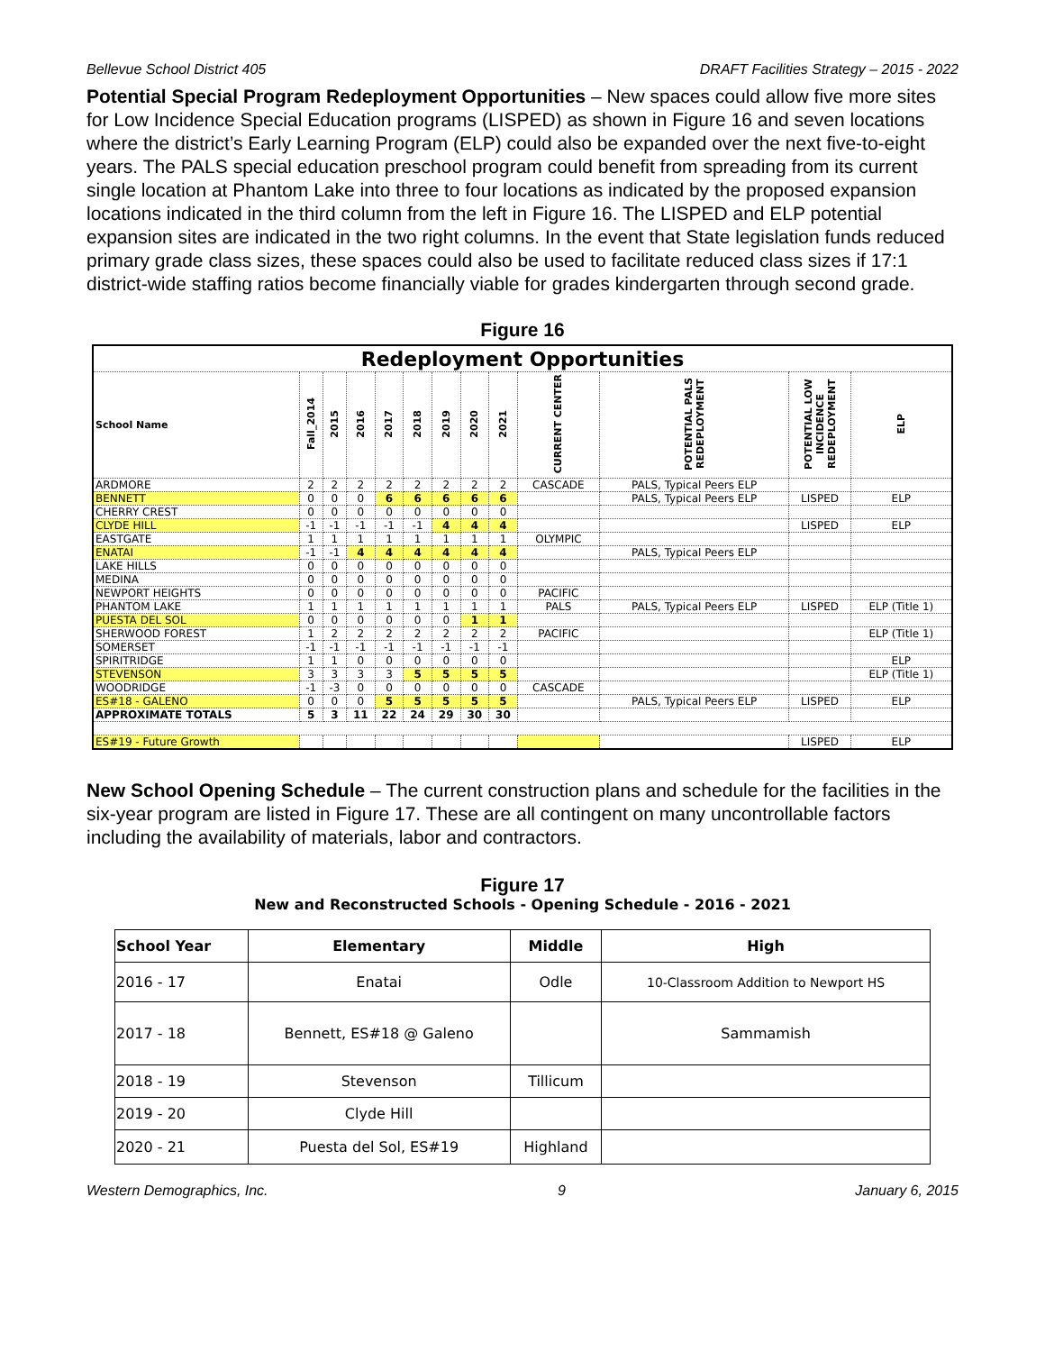Bellevue School District 405 DRAFT Facilities Strategy – 2015 - 2022
Potential Special Program Redeployment Opportunities – New spaces could allow five more sites for Low Incidence Special Education programs (LISPED) as shown in Figure 16 and seven locations where the district’s Early Learning Program (ELP) could also be expanded over the next five-to-eight years. The PALS special education preschool program could benefit from spreading from its current single location at Phantom Lake into three to four locations as indicated by the proposed expansion locations indicated in the third column from the left in Figure 16. The LISPED and ELP potential expansion sites are indicated in the two right columns. In the event that State legislation funds reduced primary grade class sizes, these spaces could also be used to facilitate reduced class sizes if 17:1 district-wide staffing ratios become financially viable for grades kindergarten through second grade.
Figure 16
| Redeployment Opportunities | | | | | | | | | | | | |
| School Name | Fall_2014 | 2015 | 2016 | 2017 | 2018 | 2019 | 2020 | 2021 | CURRENT CENTER | POTENTIAL PALS REDEPLOYMENT | POTENTIAL LOW INCIDENCE REDEPLOYMENT | ELP |
| ARDMORE | 2 | 2 | 2 | 2 | 2 | 2 | 2 | 2 | CASCADE | PALS, Typical Peers ELP | | |
| BENNETT | 0 | 0 | 0 | 6 | 6 | 6 | 6 | 6 | | PALS, Typical Peers ELP | LISPED | ELP |
| CHERRY CREST | 0 | 0 | 0 | 0 | 0 | 0 | 0 | 0 | | | | |
| CLYDE HILL | -1 | -1 | -1 | -1 | -1 | 4 | 4 | 4 | | | LISPED | ELP |
| EASTGATE | 1 | 1 | 1 | 1 | 1 | 1 | 1 | 1 | OLYMPIC | | | |
| ENATAI | -1 | -1 | 4 | 4 | 4 | 4 | 4 | 4 | | PALS, Typical Peers ELP | | |
| LAKE HILLS | 0 | 0 | 0 | 0 | 0 | 0 | 0 | 0 | | | | |
| MEDINA | 0 | 0 | 0 | 0 | 0 | 0 | 0 | 0 | | | | |
| NEWPORT HEIGHTS | 0 | 0 | 0 | 0 | 0 | 0 | 0 | 0 | PACIFIC | | | |
| PHANTOM LAKE | 1 | 1 | 1 | 1 | 1 | 1 | 1 | 1 | PALS | PALS, Typical Peers ELP | LISPED | ELP (Title 1) |
| PUESTA DEL SOL | 0 | 0 | 0 | 0 | 0 | 0 | 1 | 1 | | | | |
| SHERWOOD FOREST | 1 | 2 | 2 | 2 | 2 | 2 | 2 | 2 | PACIFIC | | | ELP (Title 1) |
| SOMERSET | -1 | -1 | -1 | -1 | -1 | -1 | -1 | -1 | | | | |
| SPIRITRIDGE | 1 | 1 | 0 | 0 | 0 | 0 | 0 | 0 | | | | ELP |
| STEVENSON | 3 | 3 | 3 | 3 | 5 | 5 | 5 | 5 | | | | ELP (Title 1) |
| WOODRIDGE | -1 | -3 | 0 | 0 | 0 | 0 | 0 | 0 | CASCADE | | | |
| ES#18 - GALENO | 0 | 0 | 0 | 5 | 5 | 5 | 5 | 5 | | PALS, Typical Peers ELP | LISPED | ELP |
| APPROXIMATE TOTALS | 5 | 3 | 11 | 22 | 24 | 29 | 30 | 30 | | | | |
| ES#19 - Future Growth | | | | | | | | | | | LISPED | ELP |
New School Opening Schedule – The current construction plans and schedule for the facilities in the six-year program are listed in Figure 17. These are all contingent on many uncontrollable factors including the availability of materials, labor and contractors.
Figure 17
New and Reconstructed Schools - Opening Schedule - 2016 - 2021
| School Year | Elementary | Middle | High |
| --- | --- | --- | --- |
| 2016 - 17 | Enatai | Odle | 10-Classroom Addition to Newport HS |
| 2017 - 18 | Bennett, ES#18 @ Galeno | | Sammamish |
| 2018 - 19 | Stevenson | Tillicum | |
| 2019 - 20 | Clyde Hill | | |
| 2020 - 21 | Puesta del Sol, ES#19 | Highland | |
Western Demographics, Inc. 9 January 6, 2015